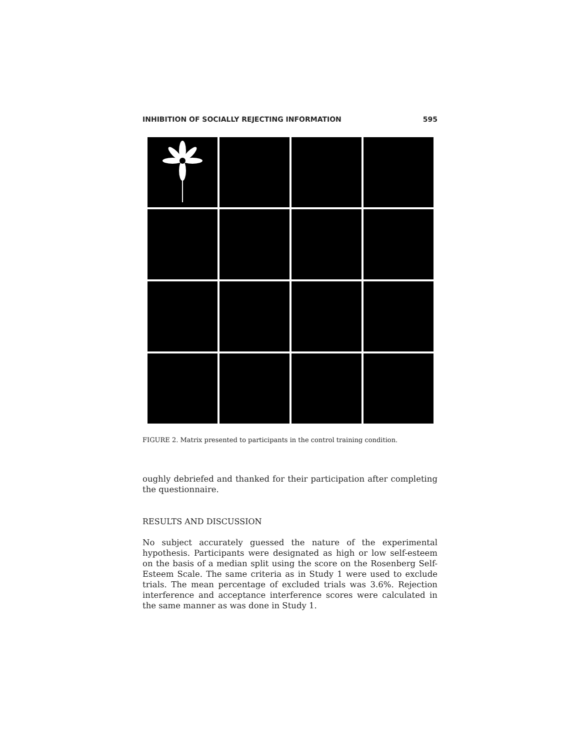INHIBITION OF SOCIALLY REJECTING INFORMATION 595
FIGURE 2. Matrix presented to participants in the control training condition.
oughly debriefed and thanked for their participation after completing the questionnaire.
RESULTS AND DISCUSSION
No subject accurately guessed the nature of the experimental hypothesis. Participants were designated as high or low self-esteem on the basis of a median split using the score on the Rosenberg Self-Esteem Scale. The same criteria as in Study 1 were used to exclude trials. The mean percentage of excluded trials was 3.6%. Rejection interference and acceptance interference scores were calculated in the same manner as was done in Study 1.